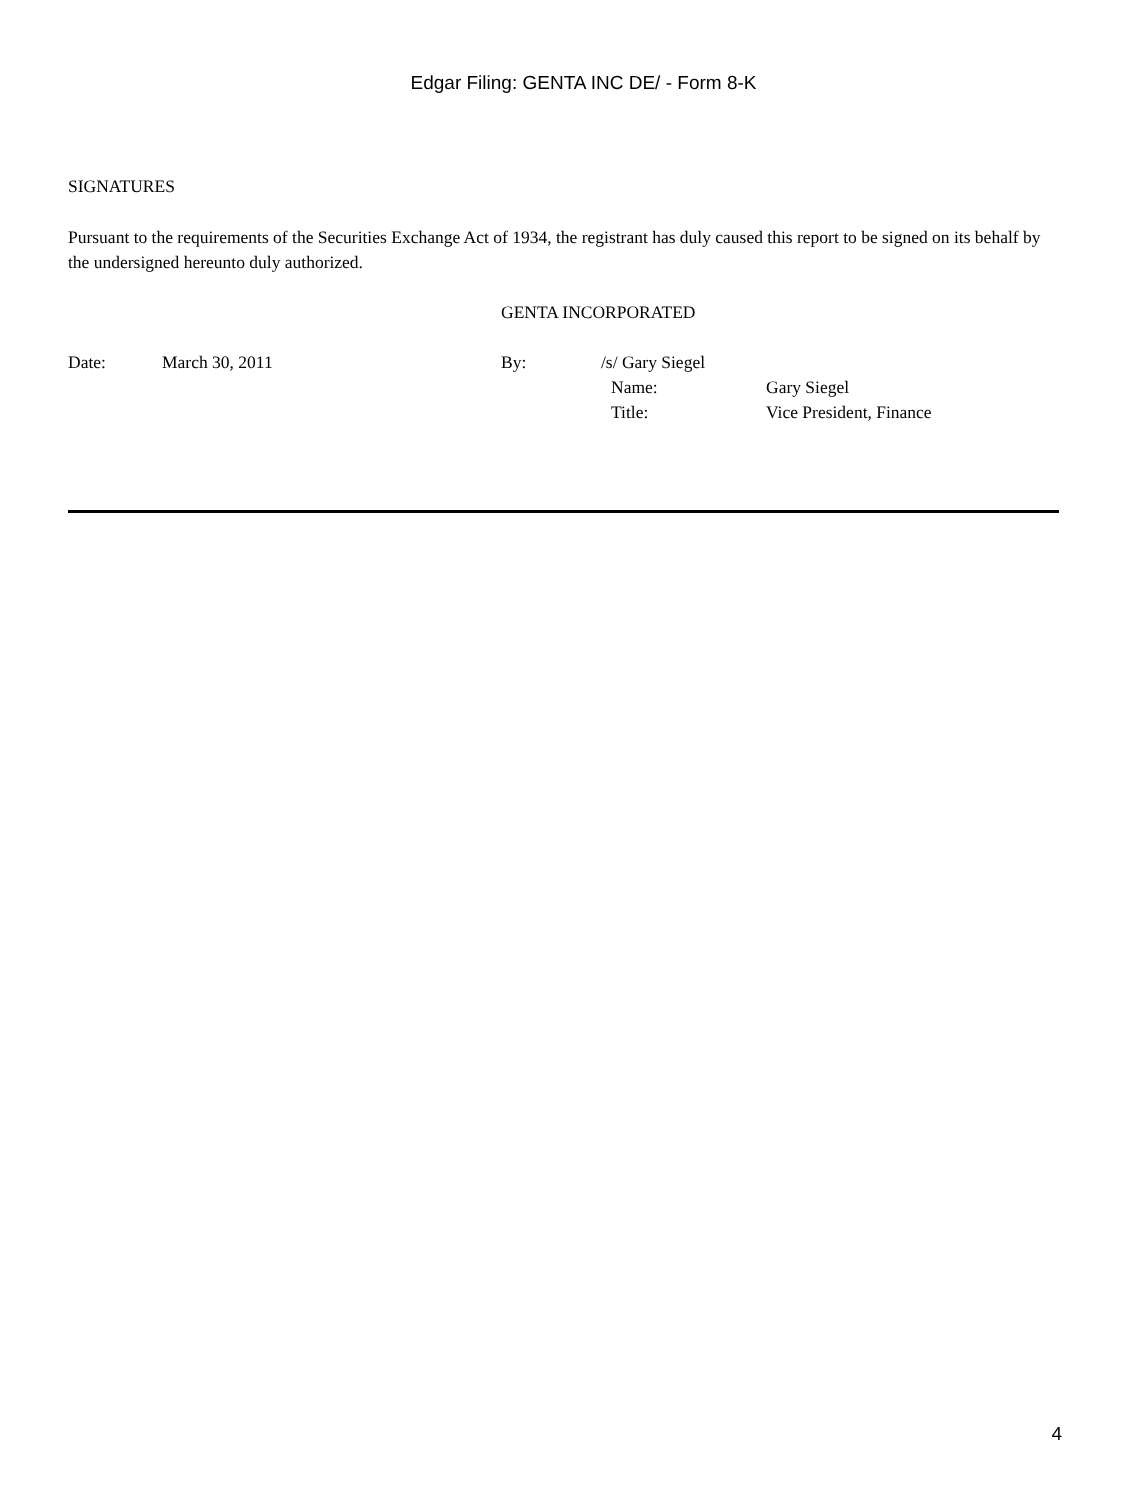Edgar Filing: GENTA INC DE/ - Form 8-K
SIGNATURES
Pursuant to the requirements of the Securities Exchange Act of 1934, the registrant has duly caused this report to be signed on its behalf by the undersigned hereunto duly authorized.
GENTA INCORPORATED
| Date: | March 30, 2011 | By: | /s/ Gary Siegel | |
| | | | Name: | Gary Siegel |
| | | | Title: | Vice President, Finance |
4